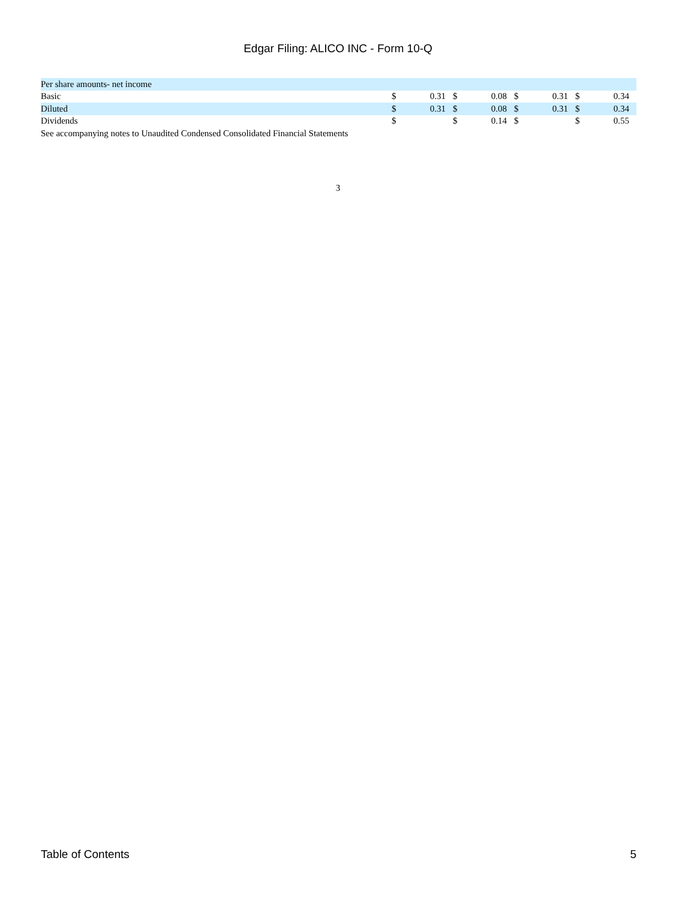Edgar Filing: ALICO INC - Form 10-Q
| Per share amounts- net income | | | | | | | | |
| Basic | $ | 0.31 | $ | 0.08 | $ | 0.31 | $ | 0.34 |
| Diluted | $ | 0.31 | $ | 0.08 | $ | 0.31 | $ | 0.34 |
| Dividends | $ | | $ | 0.14 | $ | | $ | 0.55 |
| See accompanying notes to Unaudited Condensed Consolidated Financial Statements | | | | | | | | |
3
Table of Contents 5